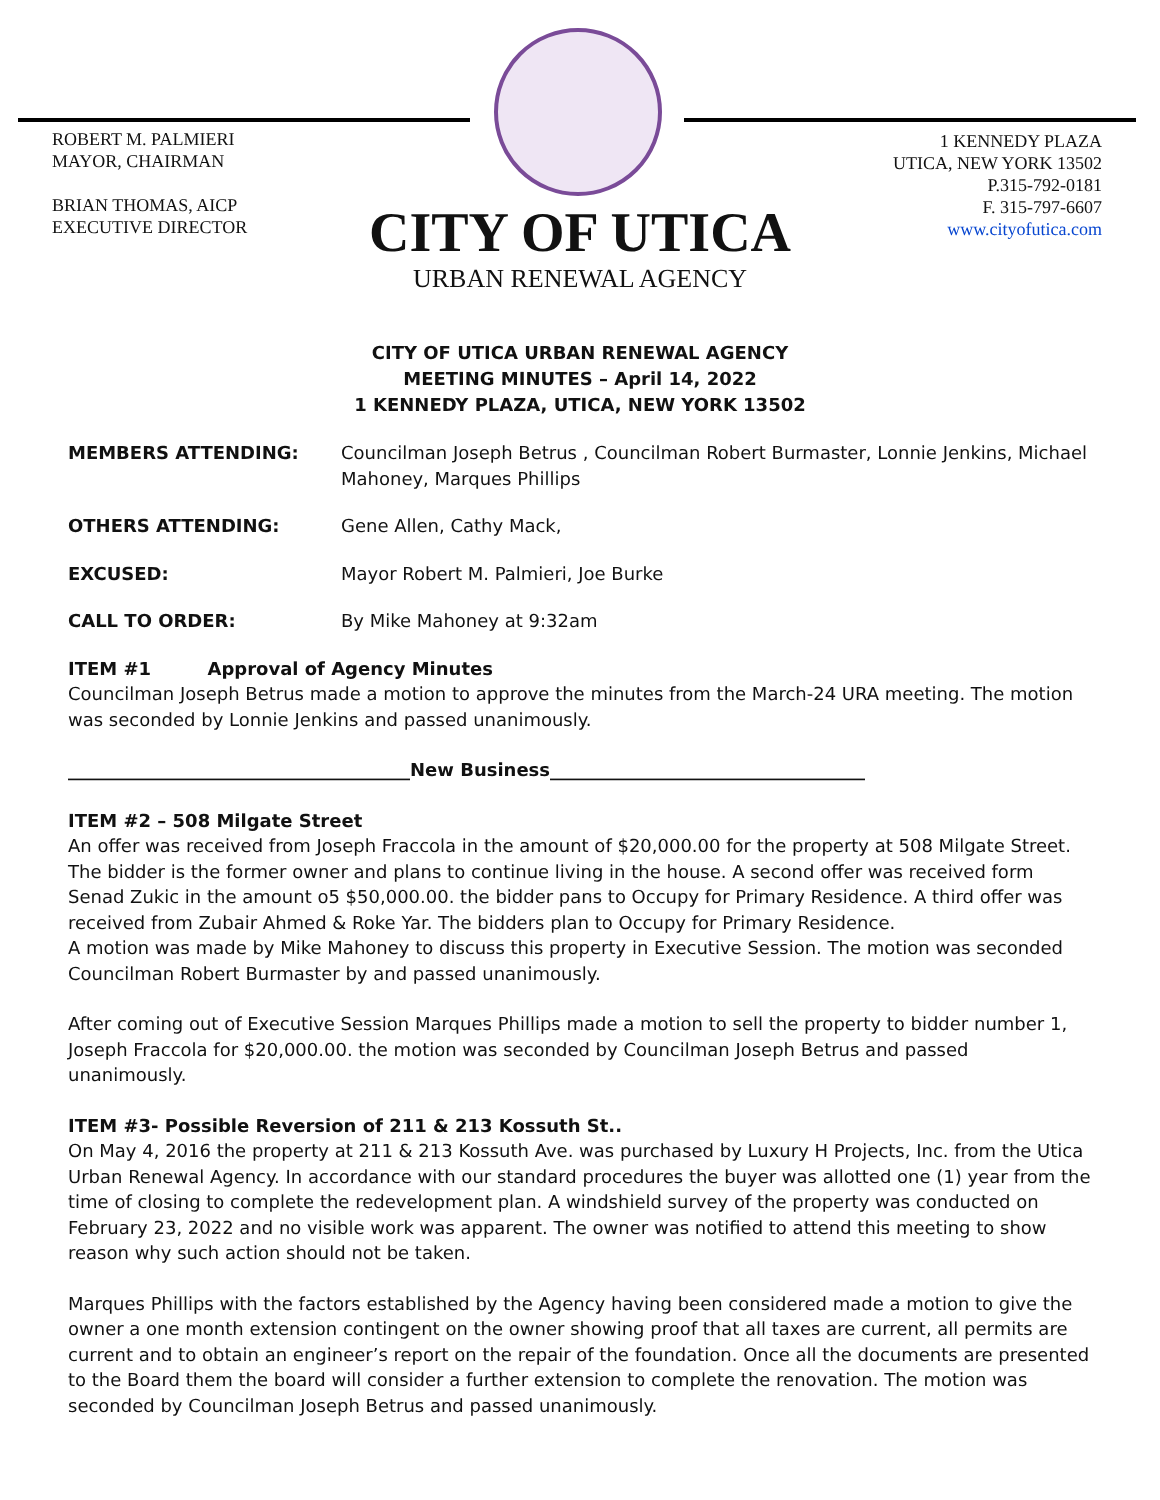ROBERT M. PALMIERI
MAYOR, CHAIRMAN
BRIAN THOMAS, AICP
EXECUTIVE DIRECTOR
1 KENNEDY PLAZA
UTICA, NEW YORK 13502
P.315-792-0181
F. 315-797-6607
www.cityofutica.com
CITY OF UTICA
URBAN RENEWAL AGENCY
CITY OF UTICA URBAN RENEWAL AGENCY
MEETING MINUTES – April 14, 2022
1 KENNEDY PLAZA, UTICA, NEW YORK 13502
MEMBERS ATTENDING: Councilman Joseph Betrus , Councilman Robert Burmaster, Lonnie Jenkins, Michael Mahoney, Marques Phillips
OTHERS ATTENDING: Gene Allen, Cathy Mack,
EXCUSED: Mayor Robert M. Palmieri, Joe Burke
CALL TO ORDER: By Mike Mahoney at 9:32am
ITEM #1 Approval of Agency Minutes
Councilman Joseph Betrus made a motion to approve the minutes from the March-24 URA meeting. The motion was seconded by Lonnie Jenkins and passed unanimously.
______________________________________New Business___________________________________
ITEM #2 – 508 Milgate Street
An offer was received from Joseph Fraccola in the amount of $20,000.00 for the property at 508 Milgate Street. The bidder is the former owner and plans to continue living in the house. A second offer was received form Senad Zukic in the amount o5 $50,000.00. the bidder pans to Occupy for Primary Residence. A third offer was received from Zubair Ahmed & Roke Yar. The bidders plan to Occupy for Primary Residence.
A motion was made by Mike Mahoney to discuss this property in Executive Session. The motion was seconded Councilman Robert Burmaster by and passed unanimously.
After coming out of Executive Session Marques Phillips made a motion to sell the property to bidder number 1, Joseph Fraccola for $20,000.00. the motion was seconded by Councilman Joseph Betrus and passed unanimously.
ITEM #3- Possible Reversion of 211 & 213 Kossuth St..
On May 4, 2016 the property at 211 & 213 Kossuth Ave. was purchased by Luxury H Projects, Inc. from the Utica Urban Renewal Agency. In accordance with our standard procedures the buyer was allotted one (1) year from the time of closing to complete the redevelopment plan. A windshield survey of the property was conducted on February 23, 2022 and no visible work was apparent. The owner was notified to attend this meeting to show reason why such action should not be taken.
Marques Phillips with the factors established by the Agency having been considered made a motion to give the owner a one month extension contingent on the owner showing proof that all taxes are current, all permits are current and to obtain an engineer’s report on the repair of the foundation. Once all the documents are presented to the Board them the board will consider a further extension to complete the renovation. The motion was seconded by Councilman Joseph Betrus and passed unanimously.